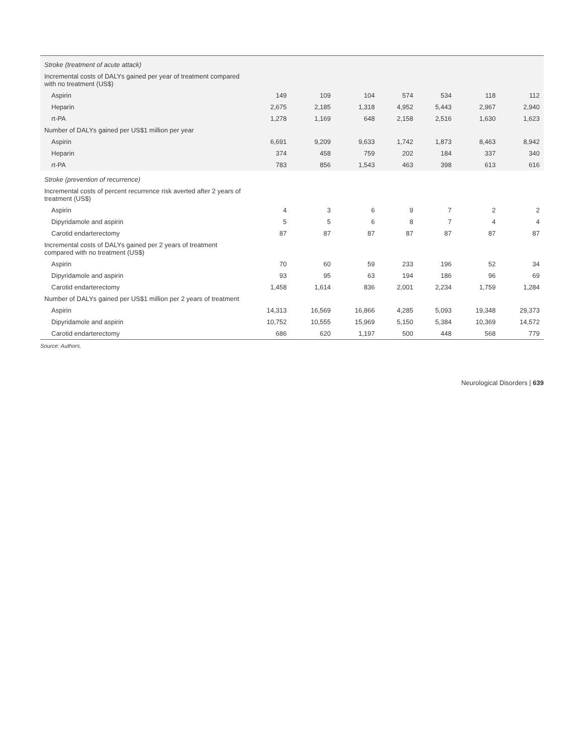| Stroke (treatment of acute attack) | | | | | | | |
| Incremental costs of DALYs gained per year of treatment compared with no treatment (US$) | | | | | | | |
| Aspirin | 149 | 109 | 104 | 574 | 534 | 118 | 112 |
| Heparin | 2,675 | 2,185 | 1,318 | 4,952 | 5,443 | 2,967 | 2,940 |
| rt-PA | 1,278 | 1,169 | 648 | 2,158 | 2,516 | 1,630 | 1,623 |
| Number of DALYs gained per US$1 million per year | | | | | | | |
| Aspirin | 6,691 | 9,209 | 9,633 | 1,742 | 1,873 | 8,463 | 8,942 |
| Heparin | 374 | 458 | 759 | 202 | 184 | 337 | 340 |
| rt-PA | 783 | 856 | 1,543 | 463 | 398 | 613 | 616 |
| Stroke (prevention of recurrence) | | | | | | | |
| Incremental costs of percent recurrence risk averted after 2 years of treatment (US$) | | | | | | | |
| Aspirin | 4 | 3 | 6 | 9 | 7 | 2 | 2 |
| Dipyridamole and aspirin | 5 | 5 | 6 | 8 | 7 | 4 | 4 |
| Carotid endarterectomy | 87 | 87 | 87 | 87 | 87 | 87 | 87 |
| Incremental costs of DALYs gained per 2 years of treatment compared with no treatment (US$) | | | | | | | |
| Aspirin | 70 | 60 | 59 | 233 | 196 | 52 | 34 |
| Dipyridamole and aspirin | 93 | 95 | 63 | 194 | 186 | 96 | 69 |
| Carotid endarterectomy | 1,458 | 1,614 | 836 | 2,001 | 2,234 | 1,759 | 1,284 |
| Number of DALYs gained per US$1 million per 2 years of treatment | | | | | | | |
| Aspirin | 14,313 | 16,569 | 16,866 | 4,285 | 5,093 | 19,348 | 29,373 |
| Dipyridamole and aspirin | 10,752 | 10,555 | 15,969 | 5,150 | 5,384 | 10,369 | 14,572 |
| Carotid endarterectomy | 686 | 620 | 1,197 | 500 | 448 | 568 | 779 |
Source: Authors.
Neurological Disorders | 639